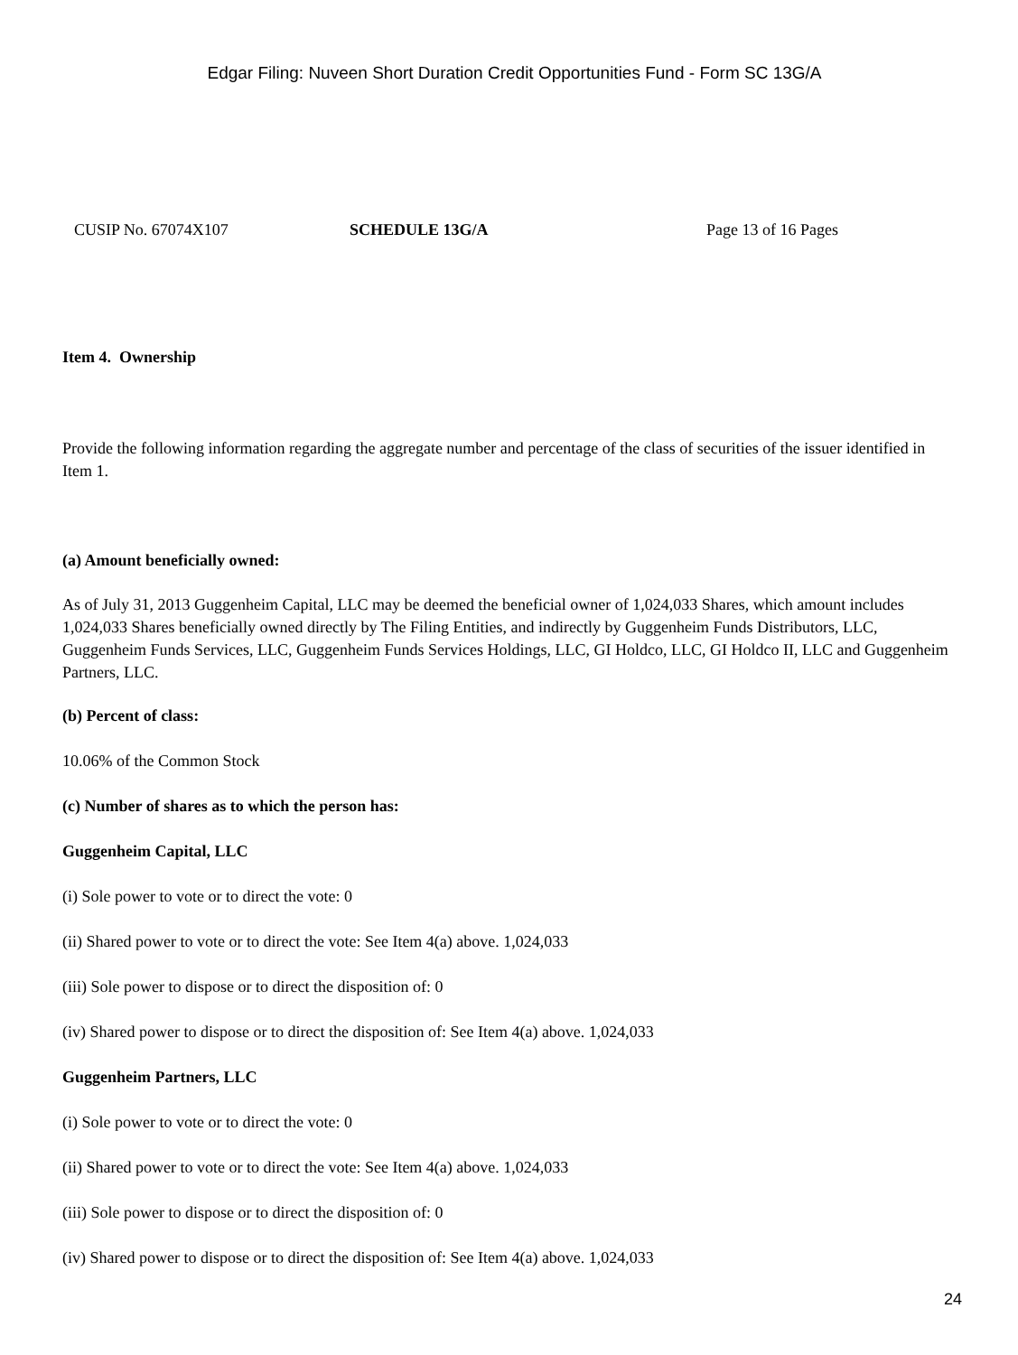Edgar Filing: Nuveen Short Duration Credit Opportunities Fund - Form SC 13G/A
CUSIP No. 67074X107 SCHEDULE 13G/A Page 13 of 16 Pages
Item 4. Ownership
Provide the following information regarding the aggregate number and percentage of the class of securities of the issuer identified in Item 1.
(a) Amount beneficially owned:
As of July 31, 2013 Guggenheim Capital, LLC may be deemed the beneficial owner of 1,024,033 Shares, which amount includes 1,024,033 Shares beneficially owned directly by The Filing Entities, and indirectly by Guggenheim Funds Distributors, LLC, Guggenheim Funds Services, LLC, Guggenheim Funds Services Holdings, LLC, GI Holdco, LLC, GI Holdco II, LLC and Guggenheim Partners, LLC.
(b) Percent of class:
10.06% of the Common Stock
(c) Number of shares as to which the person has:
Guggenheim Capital, LLC
(i) Sole power to vote or to direct the vote: 0
(ii) Shared power to vote or to direct the vote: See Item 4(a) above. 1,024,033
(iii) Sole power to dispose or to direct the disposition of: 0
(iv) Shared power to dispose or to direct the disposition of: See Item 4(a) above. 1,024,033
Guggenheim Partners, LLC
(i) Sole power to vote or to direct the vote: 0
(ii) Shared power to vote or to direct the vote: See Item 4(a) above. 1,024,033
(iii) Sole power to dispose or to direct the disposition of: 0
(iv) Shared power to dispose or to direct the disposition of: See Item 4(a) above. 1,024,033
24